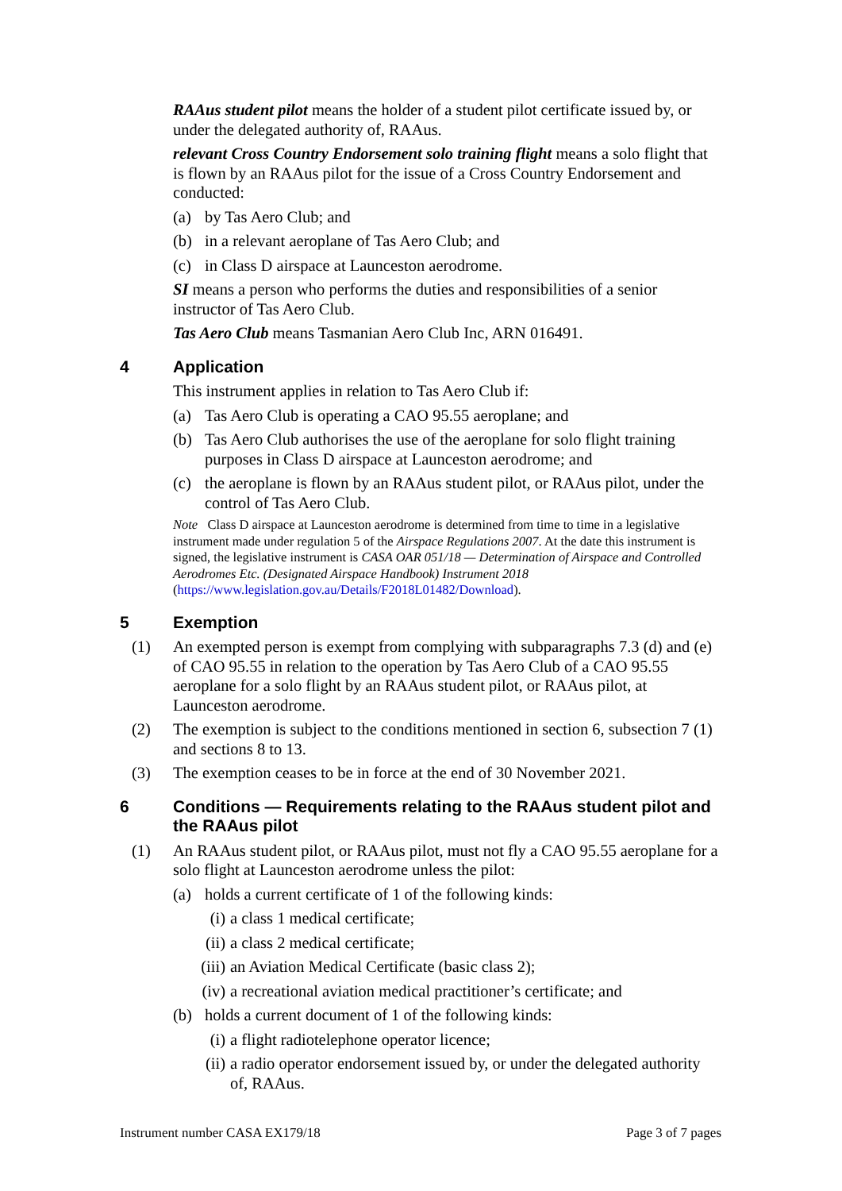RAAus student pilot means the holder of a student pilot certificate issued by, or under the delegated authority of, RAAus.
relevant Cross Country Endorsement solo training flight means a solo flight that is flown by an RAAus pilot for the issue of a Cross Country Endorsement and conducted:
(a) by Tas Aero Club; and
(b) in a relevant aeroplane of Tas Aero Club; and
(c) in Class D airspace at Launceston aerodrome.
SI means a person who performs the duties and responsibilities of a senior instructor of Tas Aero Club.
Tas Aero Club means Tasmanian Aero Club Inc, ARN 016491.
4 Application
This instrument applies in relation to Tas Aero Club if:
(a) Tas Aero Club is operating a CAO 95.55 aeroplane; and
(b) Tas Aero Club authorises the use of the aeroplane for solo flight training purposes in Class D airspace at Launceston aerodrome; and
(c) the aeroplane is flown by an RAAus student pilot, or RAAus pilot, under the control of Tas Aero Club.
Note Class D airspace at Launceston aerodrome is determined from time to time in a legislative instrument made under regulation 5 of the Airspace Regulations 2007. At the date this instrument is signed, the legislative instrument is CASA OAR 051/18 — Determination of Airspace and Controlled Aerodromes Etc. (Designated Airspace Handbook) Instrument 2018 (https://www.legislation.gov.au/Details/F2018L01482/Download).
5 Exemption
(1) An exempted person is exempt from complying with subparagraphs 7.3 (d) and (e) of CAO 95.55 in relation to the operation by Tas Aero Club of a CAO 95.55 aeroplane for a solo flight by an RAAus student pilot, or RAAus pilot, at Launceston aerodrome.
(2) The exemption is subject to the conditions mentioned in section 6, subsection 7 (1) and sections 8 to 13.
(3) The exemption ceases to be in force at the end of 30 November 2021.
6 Conditions — Requirements relating to the RAAus student pilot and the RAAus pilot
(1) An RAAus student pilot, or RAAus pilot, must not fly a CAO 95.55 aeroplane for a solo flight at Launceston aerodrome unless the pilot:
(a) holds a current certificate of 1 of the following kinds:
(i) a class 1 medical certificate;
(ii) a class 2 medical certificate;
(iii) an Aviation Medical Certificate (basic class 2);
(iv) a recreational aviation medical practitioner’s certificate; and
(b) holds a current document of 1 of the following kinds:
(i) a flight radiotelephone operator licence;
(ii) a radio operator endorsement issued by, or under the delegated authority of, RAAus.
Instrument number CASA EX179/18 Page 3 of 7 pages